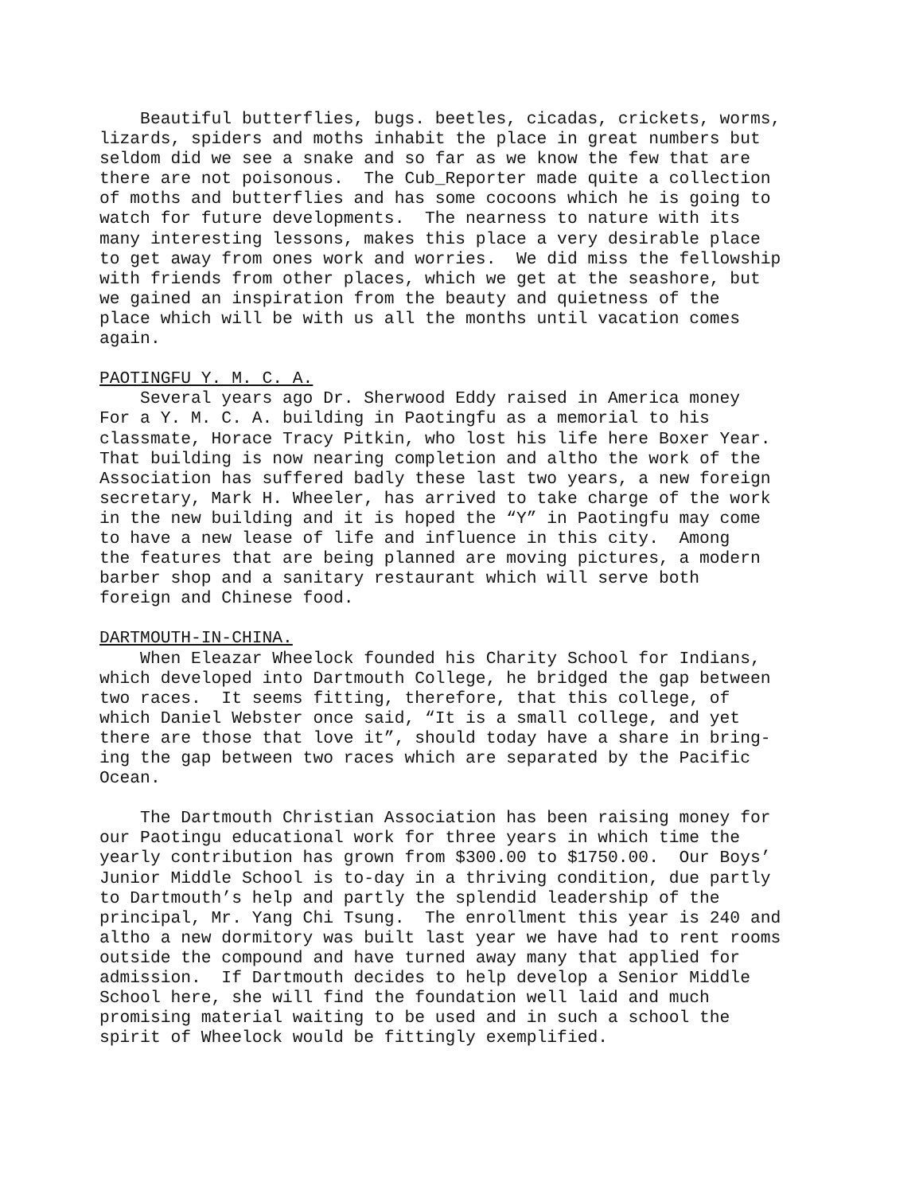Beautiful butterflies, bugs. beetles, cicadas, crickets, worms,
lizards, spiders and moths inhabit the place in great numbers but
seldom did we see a snake and so far as we know the few that are
there are not poisonous.  The Cub_Reporter made quite a collection
of moths and butterflies and has some cocoons which he is going to
watch for future developments.  The nearness to nature with its
many interesting lessons, makes this place a very desirable place
to get away from ones work and worries.  We did miss the fellowship
with friends from other places, which we get at the seashore, but
we gained an inspiration from the beauty and quietness of the
place which will be with us all the months until vacation comes
again.

PAOTINGFU Y. M. C. A.
    Several years ago Dr. Sherwood Eddy raised in America money
For a Y. M. C. A. building in Paotingfu as a memorial to his
classmate, Horace Tracy Pitkin, who lost his life here Boxer Year.
That building is now nearing completion and altho the work of the
Association has suffered badly these last two years, a new foreign
secretary, Mark H. Wheeler, has arrived to take charge of the work
in the new building and it is hoped the “Y” in Paotingfu may come
to have a new lease of life and influence in this city.  Among
the features that are being planned are moving pictures, a modern
barber shop and a sanitary restaurant which will serve both
foreign and Chinese food.

DARTMOUTH-IN-CHINA.
    When Eleazar Wheelock founded his Charity School for Indians,
which developed into Dartmouth College, he bridged the gap between
two races.  It seems fitting, therefore, that this college, of
which Daniel Webster once said, “It is a small college, and yet
there are those that love it”, should today have a share in bring-
ing the gap between two races which are separated by the Pacific
Ocean.

    The Dartmouth Christian Association has been raising money for
our Paotingu educational work for three years in which time the
yearly contribution has grown from $300.00 to $1750.00.  Our Boys’
Junior Middle School is to-day in a thriving condition, due partly
to Dartmouth’s help and partly the splendid leadership of the
principal, Mr. Yang Chi Tsung.  The enrollment this year is 240 and
altho a new dormitory was built last year we have had to rent rooms
outside the compound and have turned away many that applied for
admission.  If Dartmouth decides to help develop a Senior Middle
School here, she will find the foundation well laid and much
promising material waiting to be used and in such a school the
spirit of Wheelock would be fittingly exemplified.